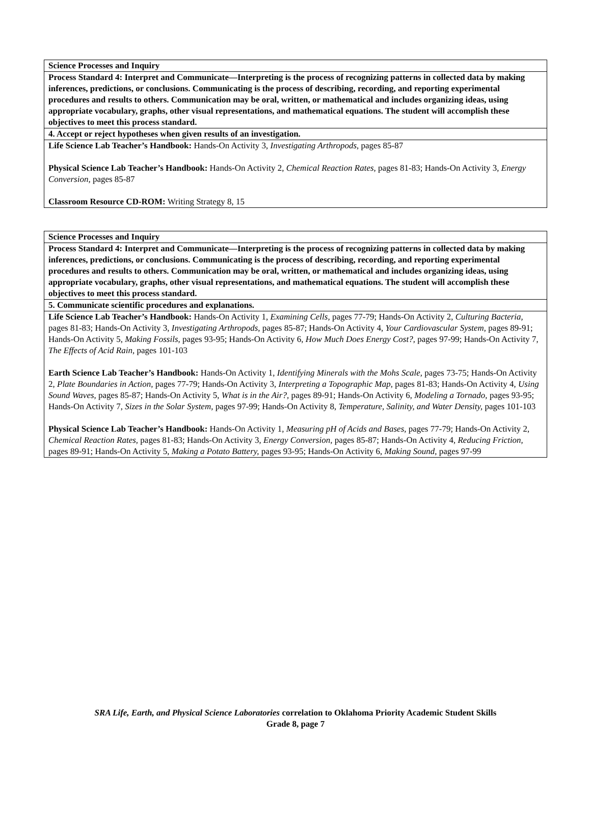| Science Processes and Inquiry |
| Process Standard 4: Interpret and Communicate—Interpreting is the process of recognizing patterns in collected data by making inferences, predictions, or conclusions. Communicating is the process of describing, recording, and reporting experimental procedures and results to others. Communication may be oral, written, or mathematical and includes organizing ideas, using appropriate vocabulary, graphs, other visual representations, and mathematical equations. The student will accomplish these objectives to meet this process standard. |
| 4. Accept or reject hypotheses when given results of an investigation. |
| Life Science Lab Teacher’s Handbook: Hands-On Activity 3, Investigating Arthropods, pages 85-87 Physical Science Lab Teacher’s Handbook: Hands-On Activity 2, Chemical Reaction Rates, pages 81-83; Hands-On Activity 3, Energy Conversion, pages 85-87 Classroom Resource CD-ROM: Writing Strategy 8, 15 |
| Science Processes and Inquiry |
| Process Standard 4: Interpret and Communicate—Interpreting is the process of recognizing patterns in collected data by making inferences, predictions, or conclusions. Communicating is the process of describing, recording, and reporting experimental procedures and results to others. Communication may be oral, written, or mathematical and includes organizing ideas, using appropriate vocabulary, graphs, other visual representations, and mathematical equations. The student will accomplish these objectives to meet this process standard. |
| 5. Communicate scientific procedures and explanations. |
| Life Science Lab Teacher’s Handbook: Hands-On Activity 1, Examining Cells, pages 77-79; Hands-On Activity 2, Culturing Bacteria, pages 81-83; Hands-On Activity 3, Investigating Arthropods, pages 85-87; Hands-On Activity 4, Your Cardiovascular System, pages 89-91; Hands-On Activity 5, Making Fossils, pages 93-95; Hands-On Activity 6, How Much Does Energy Cost?, pages 97-99; Hands-On Activity 7, The Effects of Acid Rain, pages 101-103 Earth Science Lab Teacher’s Handbook: Hands-On Activity 1, Identifying Minerals with the Mohs Scale, pages 73-75; Hands-On Activity 2, Plate Boundaries in Action, pages 77-79; Hands-On Activity 3, Interpreting a Topographic Map, pages 81-83; Hands-On Activity 4, Using Sound Waves, pages 85-87; Hands-On Activity 5, What is in the Air?, pages 89-91; Hands-On Activity 6, Modeling a Tornado, pages 93-95; Hands-On Activity 7, Sizes in the Solar System, pages 97-99; Hands-On Activity 8, Temperature, Salinity, and Water Density, pages 101-103 Physical Science Lab Teacher’s Handbook: Hands-On Activity 1, Measuring pH of Acids and Bases, pages 77-79; Hands-On Activity 2, Chemical Reaction Rates, pages 81-83; Hands-On Activity 3, Energy Conversion, pages 85-87; Hands-On Activity 4, Reducing Friction, pages 89-91; Hands-On Activity 5, Making a Potato Battery, pages 93-95; Hands-On Activity 6, Making Sound, pages 97-99 |
SRA Life, Earth, and Physical Science Laboratories correlation to Oklahoma Priority Academic Student Skills
Grade 8, page 7